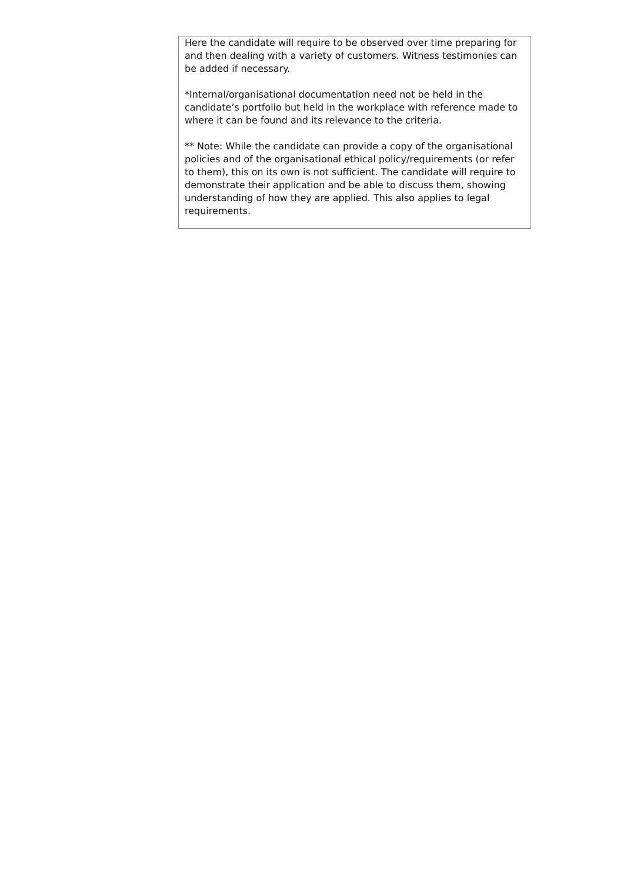| Here the candidate will require to be observed over time preparing for and then dealing with a variety of customers. Witness testimonies can be added if necessary. *Internal/organisational documentation need not be held in the candidate’s portfolio but held in the workplace with reference made to where it can be found and its relevance to the criteria. ** Note: While the candidate can provide a copy of the organisational policies and of the organisational ethical policy/requirements (or refer to them), this on its own is not sufficient. The candidate will require to demonstrate their application and be able to discuss them, showing understanding of how they are applied. This also applies to legal requirements. |